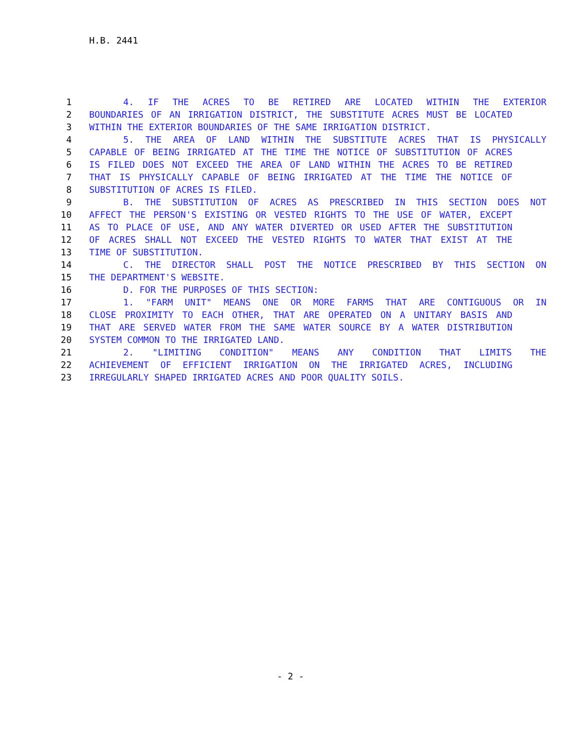H.B. 2441
1 4. IF THE ACRES TO BE RETIRED ARE LOCATED WITHIN THE EXTERIOR
2 BOUNDARIES OF AN IRRIGATION DISTRICT, THE SUBSTITUTE ACRES MUST BE LOCATED
3 WITHIN THE EXTERIOR BOUNDARIES OF THE SAME IRRIGATION DISTRICT.
4 5. THE AREA OF LAND WITHIN THE SUBSTITUTE ACRES THAT IS PHYSICALLY
5 CAPABLE OF BEING IRRIGATED AT THE TIME THE NOTICE OF SUBSTITUTION OF ACRES
6 IS FILED DOES NOT EXCEED THE AREA OF LAND WITHIN THE ACRES TO BE RETIRED
7 THAT IS PHYSICALLY CAPABLE OF BEING IRRIGATED AT THE TIME THE NOTICE OF
8 SUBSTITUTION OF ACRES IS FILED.
9 B. THE SUBSTITUTION OF ACRES AS PRESCRIBED IN THIS SECTION DOES NOT
10 AFFECT THE PERSON'S EXISTING OR VESTED RIGHTS TO THE USE OF WATER, EXCEPT
11 AS TO PLACE OF USE, AND ANY WATER DIVERTED OR USED AFTER THE SUBSTITUTION
12 OF ACRES SHALL NOT EXCEED THE VESTED RIGHTS TO WATER THAT EXIST AT THE
13 TIME OF SUBSTITUTION.
14 C. THE DIRECTOR SHALL POST THE NOTICE PRESCRIBED BY THIS SECTION ON
15 THE DEPARTMENT'S WEBSITE.
16 D. FOR THE PURPOSES OF THIS SECTION:
17 1. "FARM UNIT" MEANS ONE OR MORE FARMS THAT ARE CONTIGUOUS OR IN
18 CLOSE PROXIMITY TO EACH OTHER, THAT ARE OPERATED ON A UNITARY BASIS AND
19 THAT ARE SERVED WATER FROM THE SAME WATER SOURCE BY A WATER DISTRIBUTION
20 SYSTEM COMMON TO THE IRRIGATED LAND.
21 2. "LIMITING CONDITION" MEANS ANY CONDITION THAT LIMITS THE
22 ACHIEVEMENT OF EFFICIENT IRRIGATION ON THE IRRIGATED ACRES, INCLUDING
23 IRREGULARLY SHAPED IRRIGATED ACRES AND POOR QUALITY SOILS.
- 2 -